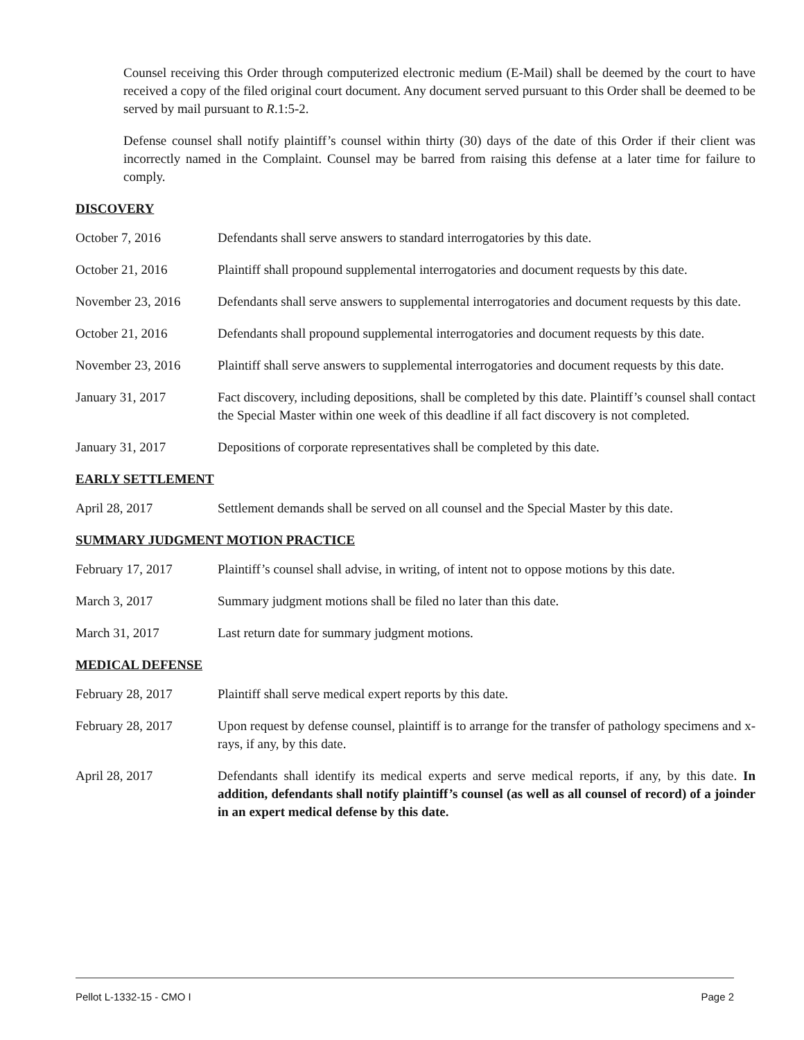Counsel receiving this Order through computerized electronic medium (E-Mail) shall be deemed by the court to have received a copy of the filed original court document. Any document served pursuant to this Order shall be deemed to be served by mail pursuant to R.1:5-2.
Defense counsel shall notify plaintiff’s counsel within thirty (30) days of the date of this Order if their client was incorrectly named in the Complaint. Counsel may be barred from raising this defense at a later time for failure to comply.
DISCOVERY
October 7, 2016 Defendants shall serve answers to standard interrogatories by this date.
October 21, 2016 Plaintiff shall propound supplemental interrogatories and document requests by this date.
November 23, 2016 Defendants shall serve answers to supplemental interrogatories and document requests by this date.
October 21, 2016 Defendants shall propound supplemental interrogatories and document requests by this date.
November 23, 2016 Plaintiff shall serve answers to supplemental interrogatories and document requests by this date.
January 31, 2017 Fact discovery, including depositions, shall be completed by this date. Plaintiff’s counsel shall contact the Special Master within one week of this deadline if all fact discovery is not completed.
January 31, 2017 Depositions of corporate representatives shall be completed by this date.
EARLY SETTLEMENT
April 28, 2017 Settlement demands shall be served on all counsel and the Special Master by this date.
SUMMARY JUDGMENT MOTION PRACTICE
February 17, 2017 Plaintiff’s counsel shall advise, in writing, of intent not to oppose motions by this date.
March 3, 2017 Summary judgment motions shall be filed no later than this date.
March 31, 2017 Last return date for summary judgment motions.
MEDICAL DEFENSE
February 28, 2017 Plaintiff shall serve medical expert reports by this date.
February 28, 2017 Upon request by defense counsel, plaintiff is to arrange for the transfer of pathology specimens and x-rays, if any, by this date.
April 28, 2017 Defendants shall identify its medical experts and serve medical reports, if any, by this date. In addition, defendants shall notify plaintiff’s counsel (as well as all counsel of record) of a joinder in an expert medical defense by this date.
Pellot L-1332-15 - CMO I Page 2